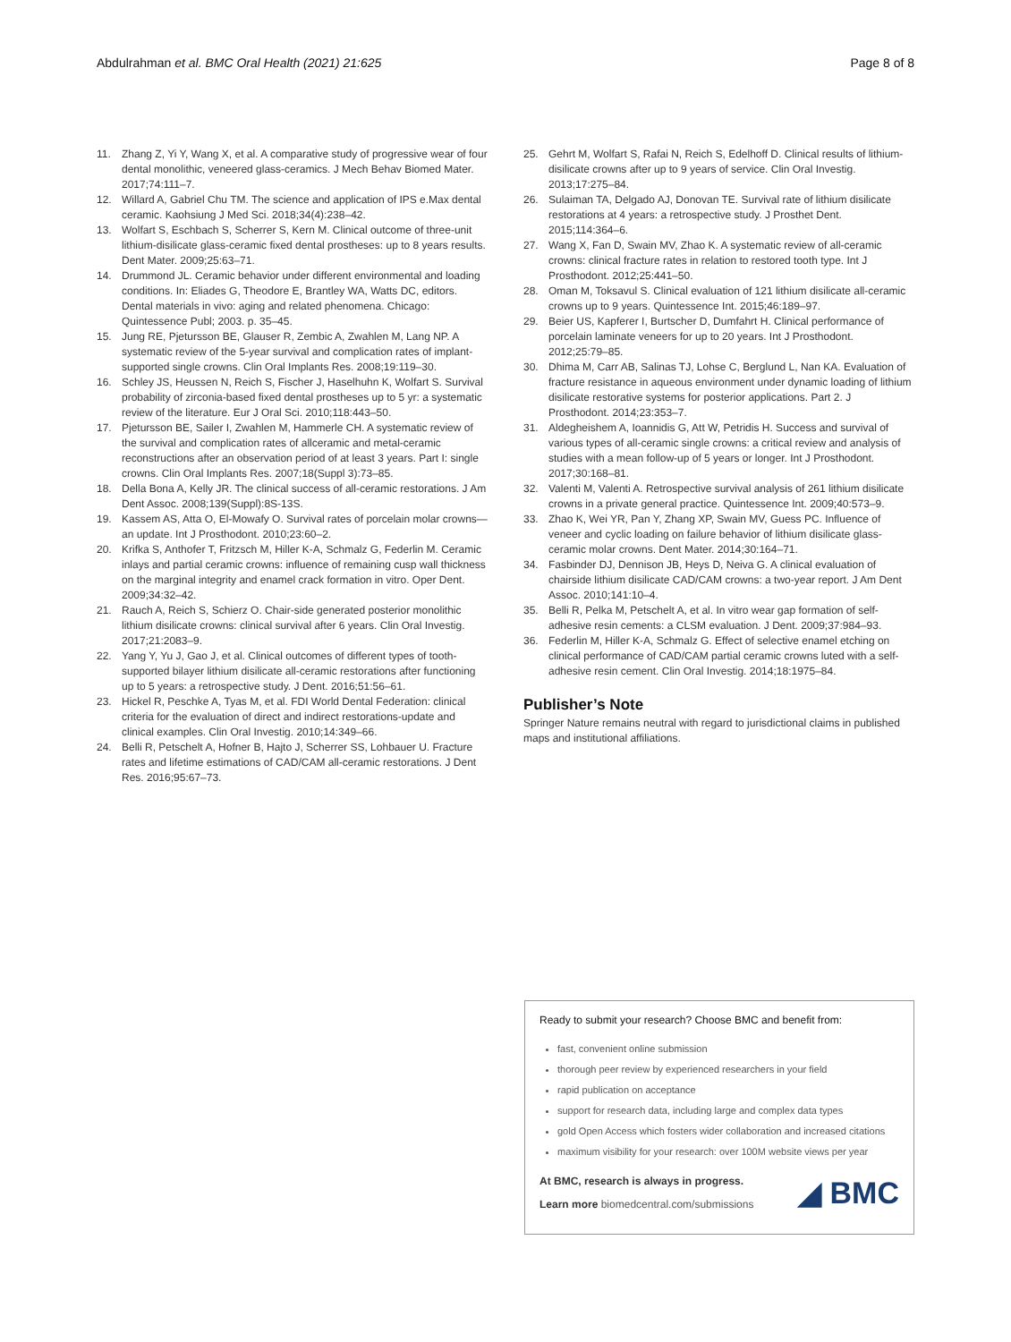Abdulrahman et al. BMC Oral Health (2021) 21:625
Page 8 of 8
11. Zhang Z, Yi Y, Wang X, et al. A comparative study of progressive wear of four dental monolithic, veneered glass-ceramics. J Mech Behav Biomed Mater. 2017;74:111–7.
12. Willard A, Gabriel Chu TM. The science and application of IPS e.Max dental ceramic. Kaohsiung J Med Sci. 2018;34(4):238–42.
13. Wolfart S, Eschbach S, Scherrer S, Kern M. Clinical outcome of three-unit lithium-disilicate glass-ceramic fixed dental prostheses: up to 8 years results. Dent Mater. 2009;25:63–71.
14. Drummond JL. Ceramic behavior under different environmental and loading conditions. In: Eliades G, Theodore E, Brantley WA, Watts DC, editors. Dental materials in vivo: aging and related phenomena. Chicago: Quintessence Publ; 2003. p. 35–45.
15. Jung RE, Pjetursson BE, Glauser R, Zembic A, Zwahlen M, Lang NP. A systematic review of the 5-year survival and complication rates of implant-supported single crowns. Clin Oral Implants Res. 2008;19:119–30.
16. Schley JS, Heussen N, Reich S, Fischer J, Haselhuhn K, Wolfart S. Survival probability of zirconia-based fixed dental prostheses up to 5 yr: a systematic review of the literature. Eur J Oral Sci. 2010;118:443–50.
17. Pjetursson BE, Sailer I, Zwahlen M, Hammerle CH. A systematic review of the survival and complication rates of allceramic and metal-ceramic reconstructions after an observation period of at least 3 years. Part I: single crowns. Clin Oral Implants Res. 2007;18(Suppl 3):73–85.
18. Della Bona A, Kelly JR. The clinical success of all-ceramic restorations. J Am Dent Assoc. 2008;139(Suppl):8S-13S.
19. Kassem AS, Atta O, El-Mowafy O. Survival rates of porcelain molar crowns—an update. Int J Prosthodont. 2010;23:60–2.
20. Krifka S, Anthofer T, Fritzsch M, Hiller K-A, Schmalz G, Federlin M. Ceramic inlays and partial ceramic crowns: influence of remaining cusp wall thickness on the marginal integrity and enamel crack formation in vitro. Oper Dent. 2009;34:32–42.
21. Rauch A, Reich S, Schierz O. Chair-side generated posterior monolithic lithium disilicate crowns: clinical survival after 6 years. Clin Oral Investig. 2017;21:2083–9.
22. Yang Y, Yu J, Gao J, et al. Clinical outcomes of different types of tooth-supported bilayer lithium disilicate all-ceramic restorations after functioning up to 5 years: a retrospective study. J Dent. 2016;51:56–61.
23. Hickel R, Peschke A, Tyas M, et al. FDI World Dental Federation: clinical criteria for the evaluation of direct and indirect restorations-update and clinical examples. Clin Oral Investig. 2010;14:349–66.
24. Belli R, Petschelt A, Hofner B, Hajto J, Scherrer SS, Lohbauer U. Fracture rates and lifetime estimations of CAD/CAM all-ceramic restorations. J Dent Res. 2016;95:67–73.
25. Gehrt M, Wolfart S, Rafai N, Reich S, Edelhoff D. Clinical results of lithium-disilicate crowns after up to 9 years of service. Clin Oral Investig. 2013;17:275–84.
26. Sulaiman TA, Delgado AJ, Donovan TE. Survival rate of lithium disilicate restorations at 4 years: a retrospective study. J Prosthet Dent. 2015;114:364–6.
27. Wang X, Fan D, Swain MV, Zhao K. A systematic review of all-ceramic crowns: clinical fracture rates in relation to restored tooth type. Int J Prosthodont. 2012;25:441–50.
28. Oman M, Toksavul S. Clinical evaluation of 121 lithium disilicate all-ceramic crowns up to 9 years. Quintessence Int. 2015;46:189–97.
29. Beier US, Kapferer I, Burtscher D, Dumfahrt H. Clinical performance of porcelain laminate veneers for up to 20 years. Int J Prosthodont. 2012;25:79–85.
30. Dhima M, Carr AB, Salinas TJ, Lohse C, Berglund L, Nan KA. Evaluation of fracture resistance in aqueous environment under dynamic loading of lithium disilicate restorative systems for posterior applications. Part 2. J Prosthodont. 2014;23:353–7.
31. Aldegheishem A, Ioannidis G, Att W, Petridis H. Success and survival of various types of all-ceramic single crowns: a critical review and analysis of studies with a mean follow-up of 5 years or longer. Int J Prosthodont. 2017;30:168–81.
32. Valenti M, Valenti A. Retrospective survival analysis of 261 lithium disilicate crowns in a private general practice. Quintessence Int. 2009;40:573–9.
33. Zhao K, Wei YR, Pan Y, Zhang XP, Swain MV, Guess PC. Influence of veneer and cyclic loading on failure behavior of lithium disilicate glass-ceramic molar crowns. Dent Mater. 2014;30:164–71.
34. Fasbinder DJ, Dennison JB, Heys D, Neiva G. A clinical evaluation of chairside lithium disilicate CAD/CAM crowns: a two-year report. J Am Dent Assoc. 2010;141:10–4.
35. Belli R, Pelka M, Petschelt A, et al. In vitro wear gap formation of self-adhesive resin cements: a CLSM evaluation. J Dent. 2009;37:984–93.
36. Federlin M, Hiller K-A, Schmalz G. Effect of selective enamel etching on clinical performance of CAD/CAM partial ceramic crowns luted with a self-adhesive resin cement. Clin Oral Investig. 2014;18:1975–84.
Publisher’s Note
Springer Nature remains neutral with regard to jurisdictional claims in published maps and institutional affiliations.
Ready to submit your research? Choose BMC and benefit from:
fast, convenient online submission
thorough peer review by experienced researchers in your field
rapid publication on acceptance
support for research data, including large and complex data types
gold Open Access which fosters wider collaboration and increased citations
maximum visibility for your research: over 100M website views per year
◢ BMC
At BMC, research is always in progress.
Learn more biomedcentral.com/submissions